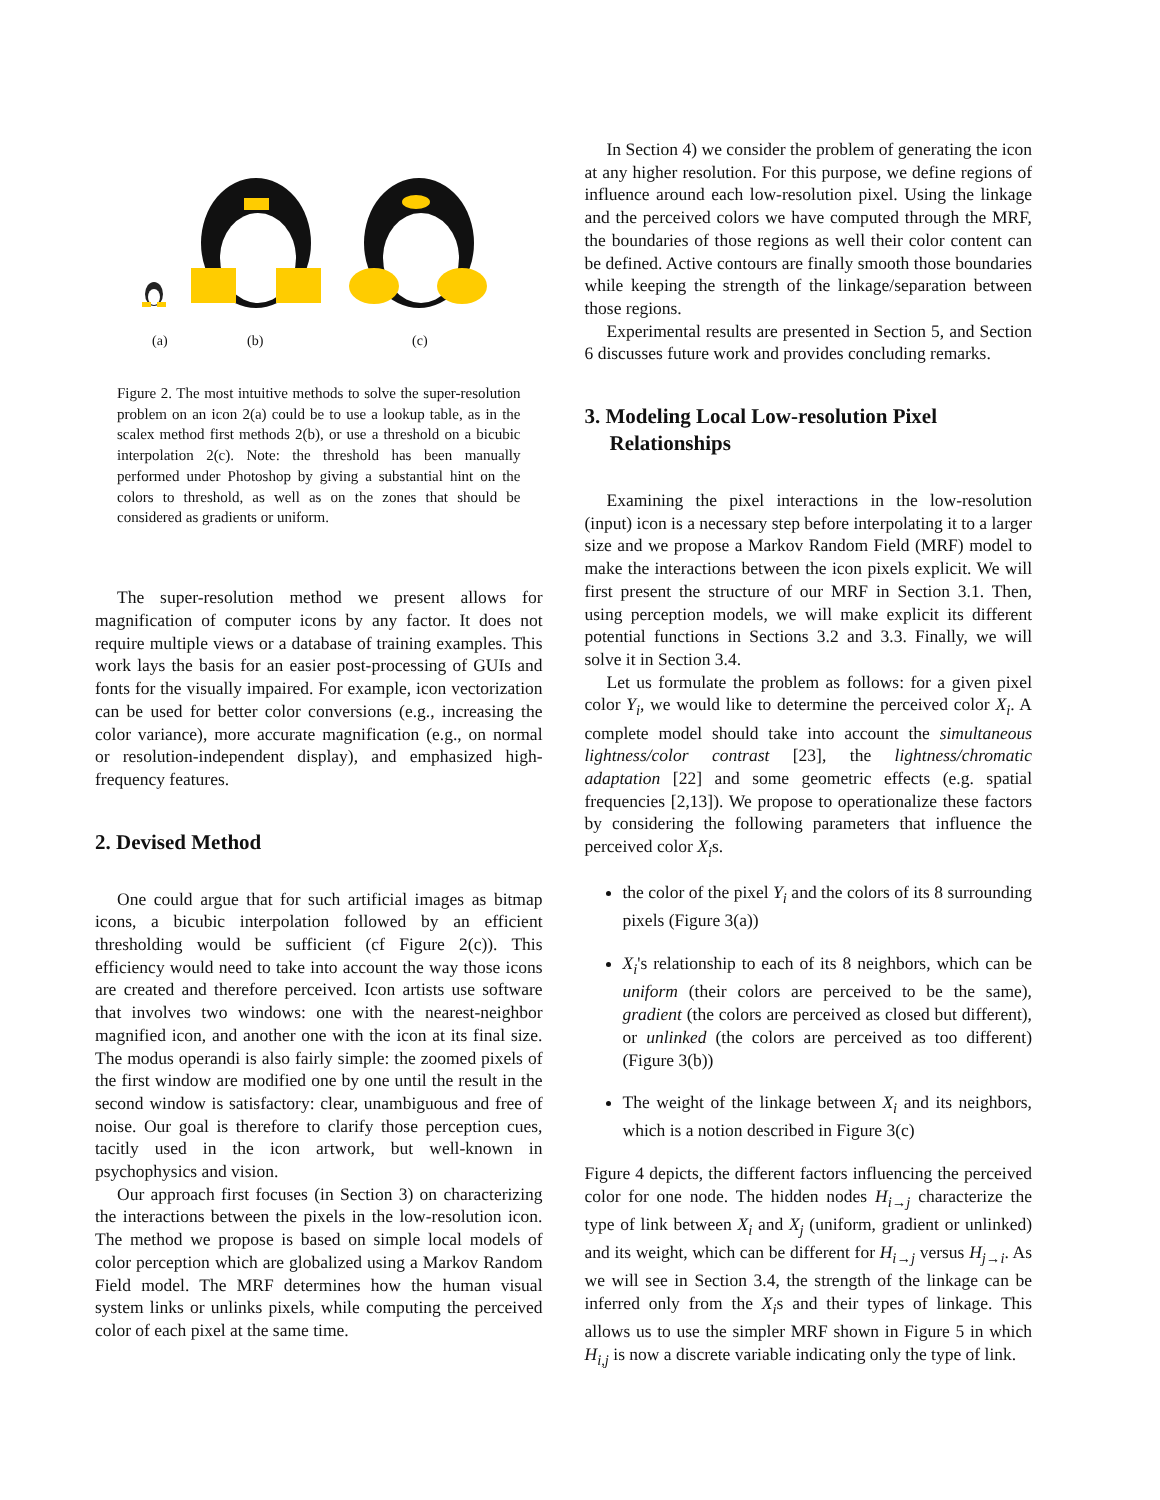(a) (b) (c)
Figure 2. The most intuitive methods to solve the super-resolution problem on an icon 2(a) could be to use a lookup table, as in the scalex method first methods 2(b), or use a threshold on a bicubic interpolation 2(c). Note: the threshold has been manually performed under Photoshop by giving a substantial hint on the colors to threshold, as well as on the zones that should be considered as gradients or uniform.
The super-resolution method we present allows for magnification of computer icons by any factor. It does not require multiple views or a database of training examples. This work lays the basis for an easier post-processing of GUIs and fonts for the visually impaired. For example, icon vectorization can be used for better color conversions (e.g., increasing the color variance), more accurate magnification (e.g., on normal or resolution-independent display), and emphasized high-frequency features.
2. Devised Method
One could argue that for such artificial images as bitmap icons, a bicubic interpolation followed by an efficient thresholding would be sufficient (cf Figure 2(c)). This efficiency would need to take into account the way those icons are created and therefore perceived. Icon artists use software that involves two windows: one with the nearest-neighbor magnified icon, and another one with the icon at its final size. The modus operandi is also fairly simple: the zoomed pixels of the first window are modified one by one until the result in the second window is satisfactory: clear, unambiguous and free of noise. Our goal is therefore to clarify those perception cues, tacitly used in the icon artwork, but well-known in psychophysics and vision.
Our approach first focuses (in Section 3) on characterizing the interactions between the pixels in the low-resolution icon. The method we propose is based on simple local models of color perception which are globalized using a Markov Random Field model. The MRF determines how the human visual system links or unlinks pixels, while computing the perceived color of each pixel at the same time.
In Section 4) we consider the problem of generating the icon at any higher resolution. For this purpose, we define regions of influence around each low-resolution pixel. Using the linkage and the perceived colors we have computed through the MRF, the boundaries of those regions as well their color content can be defined. Active contours are finally smooth those boundaries while keeping the strength of the linkage/separation between those regions.
Experimental results are presented in Section 5, and Section 6 discusses future work and provides concluding remarks.
3. Modeling Local Low-resolution Pixel Relationships
Examining the pixel interactions in the low-resolution (input) icon is a necessary step before interpolating it to a larger size and we propose a Markov Random Field (MRF) model to make the interactions between the icon pixels explicit. We will first present the structure of our MRF in Section 3.1. Then, using perception models, we will make explicit its different potential functions in Sections 3.2 and 3.3. Finally, we will solve it in Section 3.4.
Let us formulate the problem as follows: for a given pixel color Y<sub>i</sub>, we would like to determine the perceived color X<sub>i</sub>. A complete model should take into account the simultaneous lightness/color contrast [23], the lightness/chromatic adaptation [22] and some geometric effects (e.g. spatial frequencies [2,13]). We propose to operationalize these factors by considering the following parameters that influence the perceived color X<sub>i</sub>s.
the color of the pixel Y<sub>i</sub> and the colors of its 8 surrounding pixels (Figure 3(a))
X<sub>i</sub>'s relationship to each of its 8 neighbors, which can be uniform (their colors are perceived to be the same), gradient (the colors are perceived as closed but different), or unlinked (the colors are perceived as too different) (Figure 3(b))
The weight of the linkage between X<sub>i</sub> and its neighbors, which is a notion described in Figure 3(c)
Figure 4 depicts, the different factors influencing the perceived color for one node. The hidden nodes H<sub>i→j</sub> characterize the type of link between X<sub>i</sub> and X<sub>j</sub> (uniform, gradient or unlinked) and its weight, which can be different for H<sub>i→j</sub> versus H<sub>j→i</sub>. As we will see in Section 3.4, the strength of the linkage can be inferred only from the X<sub>i</sub>s and their types of linkage. This allows us to use the simpler MRF shown in Figure 5 in which H<sub>i,j</sub> is now a discrete variable indicating only the type of link.